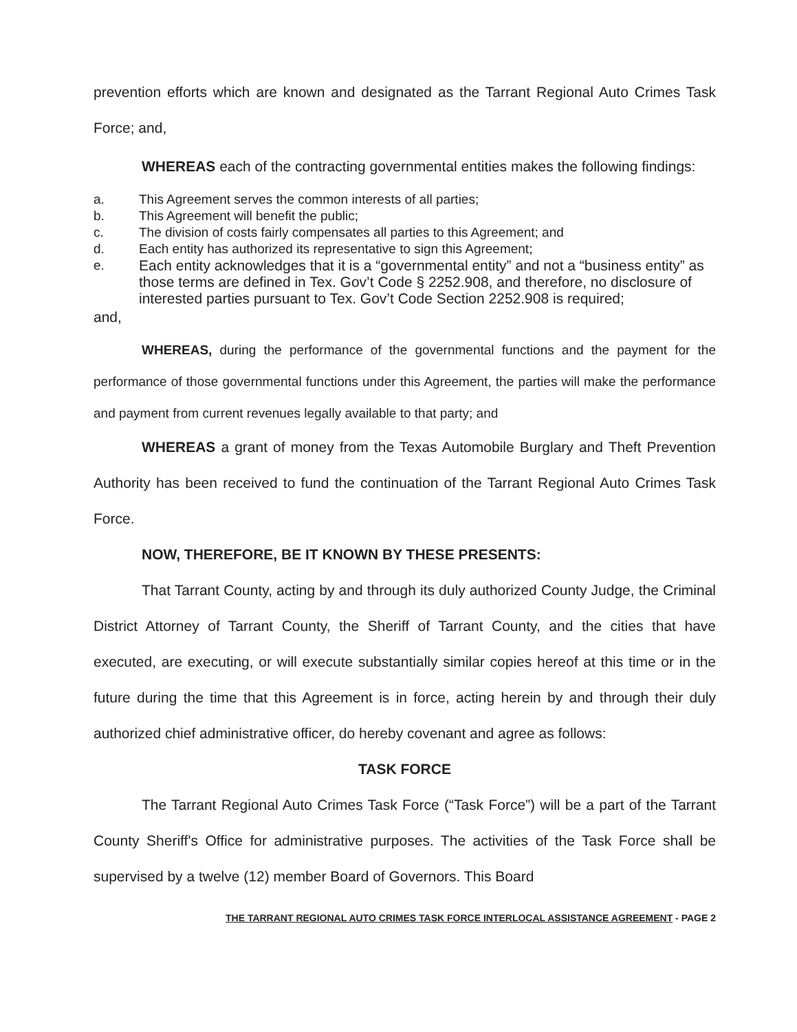prevention efforts which are known and designated as the Tarrant Regional Auto Crimes Task Force; and,
WHEREAS each of the contracting governmental entities makes the following findings:
a. This Agreement serves the common interests of all parties;
b. This Agreement will benefit the public;
c. The division of costs fairly compensates all parties to this Agreement; and
d. Each entity has authorized its representative to sign this Agreement;
e. Each entity acknowledges that it is a “governmental entity” and not a “business entity” as those terms are defined in Tex. Gov’t Code § 2252.908, and therefore, no disclosure of interested parties pursuant to Tex. Gov’t Code Section 2252.908 is required;
and,
WHEREAS, during the performance of the governmental functions and the payment for the performance of those governmental functions under this Agreement, the parties will make the performance and payment from current revenues legally available to that party; and
WHEREAS a grant of money from the Texas Automobile Burglary and Theft Prevention Authority has been received to fund the continuation of the Tarrant Regional Auto Crimes Task Force.
NOW, THEREFORE, BE IT KNOWN BY THESE PRESENTS:
That Tarrant County, acting by and through its duly authorized County Judge, the Criminal District Attorney of Tarrant County, the Sheriff of Tarrant County, and the cities that have executed, are executing, or will execute substantially similar copies hereof at this time or in the future during the time that this Agreement is in force, acting herein by and through their duly authorized chief administrative officer, do hereby covenant and agree as follows:
TASK FORCE
The Tarrant Regional Auto Crimes Task Force (“Task Force”) will be a part of the Tarrant County Sheriff's Office for administrative purposes. The activities of the Task Force shall be supervised by a twelve (12) member Board of Governors. This Board
THE TARRANT REGIONAL AUTO CRIMES TASK FORCE INTERLOCAL ASSISTANCE AGREEMENT - PAGE 2